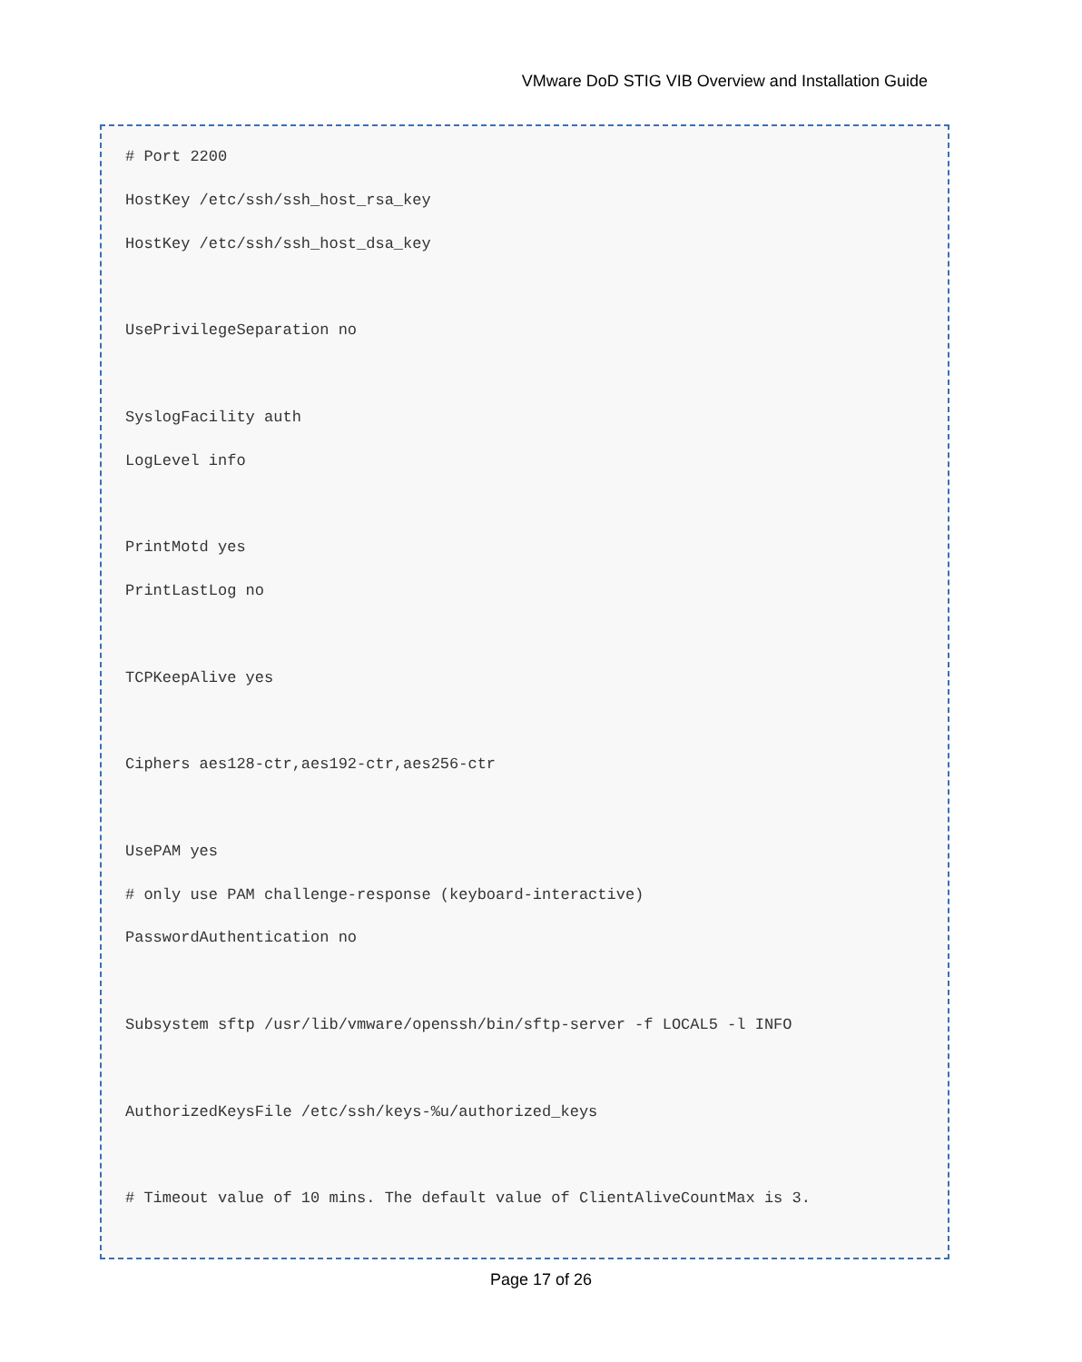VMware DoD STIG VIB Overview and Installation Guide
# Port 2200
HostKey /etc/ssh/ssh_host_rsa_key
HostKey /etc/ssh/ssh_host_dsa_key
UsePrivilegeSeparation no
SyslogFacility auth
LogLevel info
PrintMotd yes
PrintLastLog no
TCPKeepAlive yes
Ciphers aes128-ctr,aes192-ctr,aes256-ctr
UsePAM yes
# only use PAM challenge-response (keyboard-interactive)
PasswordAuthentication no
Subsystem sftp /usr/lib/vmware/openssh/bin/sftp-server -f LOCAL5 -l INFO
AuthorizedKeysFile /etc/ssh/keys-%u/authorized_keys
# Timeout value of 10 mins. The default value of ClientAliveCountMax is 3.
Page 17 of 26